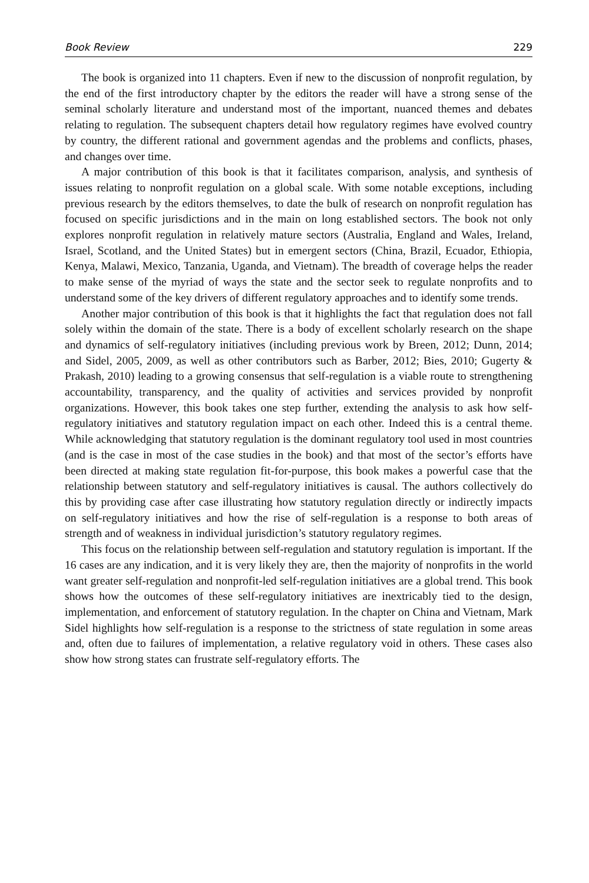Book Review 229
The book is organized into 11 chapters. Even if new to the discussion of nonprofit regulation, by the end of the first introductory chapter by the editors the reader will have a strong sense of the seminal scholarly literature and understand most of the important, nuanced themes and debates relating to regulation. The subsequent chapters detail how regulatory regimes have evolved country by country, the different rational and government agendas and the problems and conflicts, phases, and changes over time.
A major contribution of this book is that it facilitates comparison, analysis, and synthesis of issues relating to nonprofit regulation on a global scale. With some notable exceptions, including previous research by the editors themselves, to date the bulk of research on nonprofit regulation has focused on specific jurisdictions and in the main on long established sectors. The book not only explores nonprofit regulation in relatively mature sectors (Australia, England and Wales, Ireland, Israel, Scotland, and the United States) but in emergent sectors (China, Brazil, Ecuador, Ethiopia, Kenya, Malawi, Mexico, Tanzania, Uganda, and Vietnam). The breadth of coverage helps the reader to make sense of the myriad of ways the state and the sector seek to regulate nonprofits and to understand some of the key drivers of different regulatory approaches and to identify some trends.
Another major contribution of this book is that it highlights the fact that regulation does not fall solely within the domain of the state. There is a body of excellent scholarly research on the shape and dynamics of self-regulatory initiatives (including previous work by Breen, 2012; Dunn, 2014; and Sidel, 2005, 2009, as well as other contributors such as Barber, 2012; Bies, 2010; Gugerty & Prakash, 2010) leading to a growing consensus that self-regulation is a viable route to strengthening accountability, transparency, and the quality of activities and services provided by nonprofit organizations. However, this book takes one step further, extending the analysis to ask how self-regulatory initiatives and statutory regulation impact on each other. Indeed this is a central theme. While acknowledging that statutory regulation is the dominant regulatory tool used in most countries (and is the case in most of the case studies in the book) and that most of the sector’s efforts have been directed at making state regulation fit-for-purpose, this book makes a powerful case that the relationship between statutory and self-regulatory initiatives is causal. The authors collectively do this by providing case after case illustrating how statutory regulation directly or indirectly impacts on self-regulatory initiatives and how the rise of self-regulation is a response to both areas of strength and of weakness in individual jurisdiction’s statutory regulatory regimes.
This focus on the relationship between self-regulation and statutory regulation is important. If the 16 cases are any indication, and it is very likely they are, then the majority of nonprofits in the world want greater self-regulation and nonprofit-led self-regulation initiatives are a global trend. This book shows how the outcomes of these self-regulatory initiatives are inextricably tied to the design, implementation, and enforcement of statutory regulation. In the chapter on China and Vietnam, Mark Sidel highlights how self-regulation is a response to the strictness of state regulation in some areas and, often due to failures of implementation, a relative regulatory void in others. These cases also show how strong states can frustrate self-regulatory efforts. The